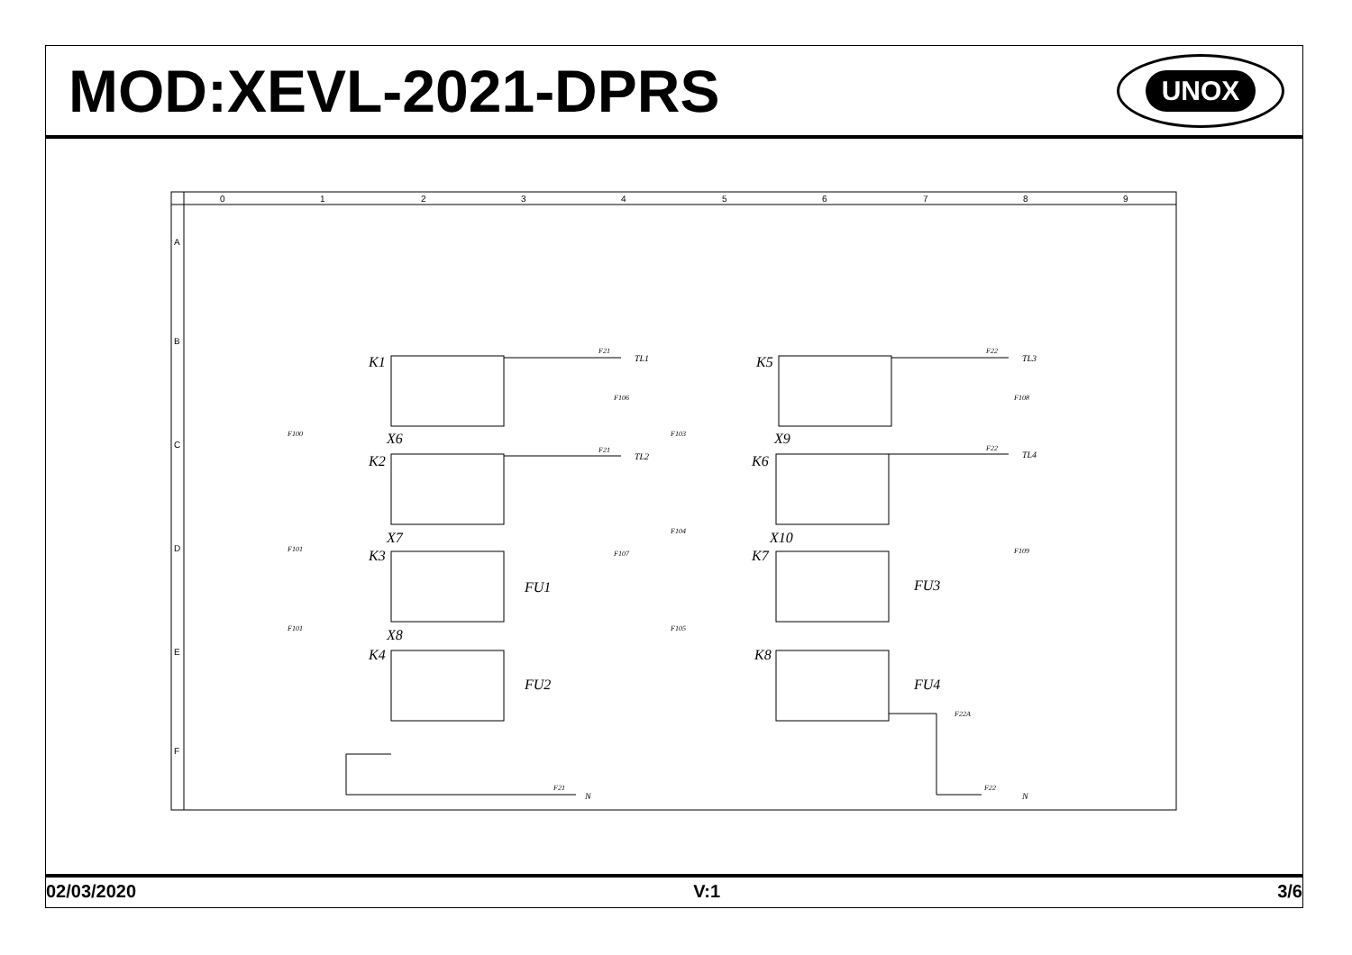MOD:XEVL-2021-DPRS
UNOX
0
1
2
3
4
5
6
7
8
9
A
B
C
D
E
F
K1
K2
K3
K4
K5
K6
K7
K8
X6
X7
X8
X9
X10
FU1
FU2
FU3
FU4
TL1
TL2
TL3
TL4
F21
F21
F22
F22
F21
F22
F100
F101
F101
F103
F104
F105
F106
F107
F108
F109
F22A
N
N
02/03/2020 V:1 3/6